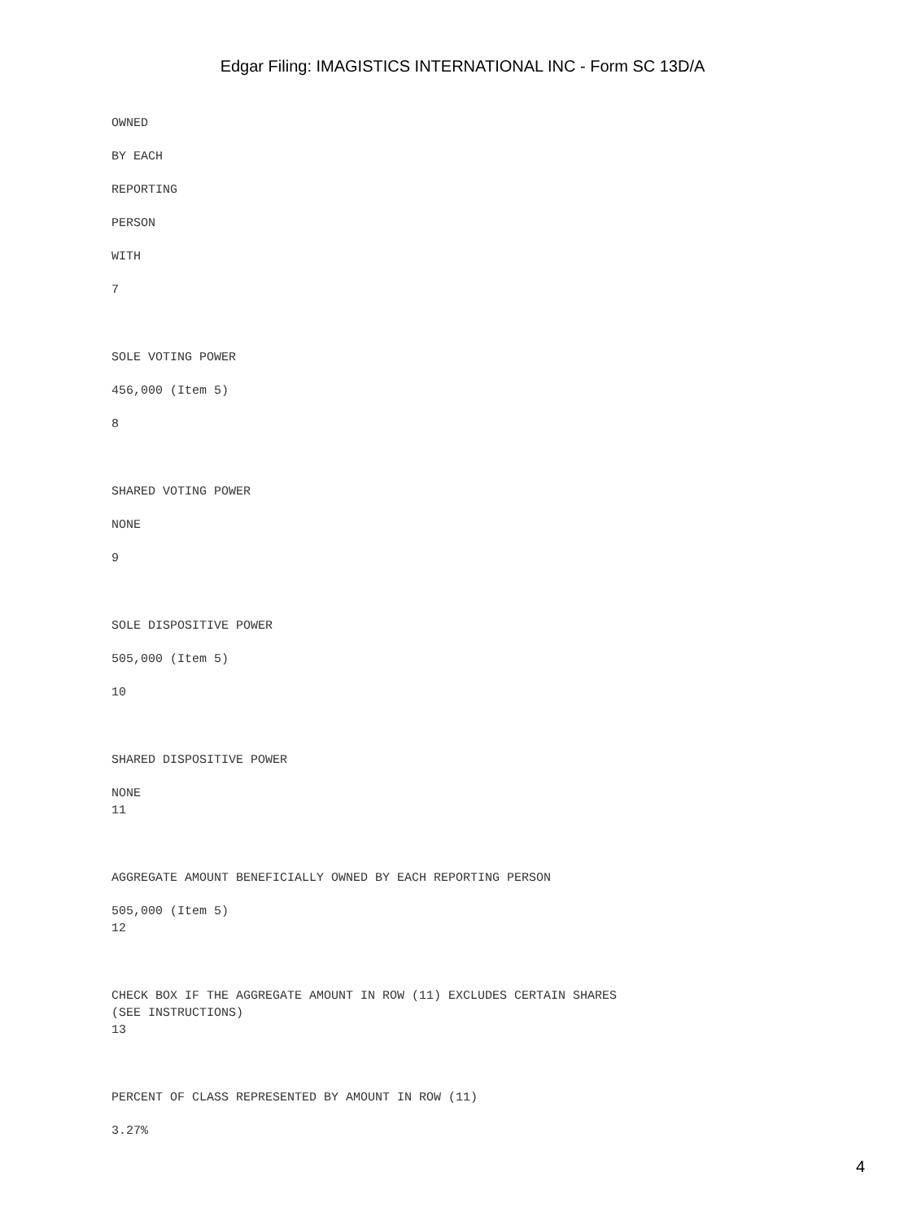Edgar Filing: IMAGISTICS INTERNATIONAL INC - Form SC 13D/A
OWNED
BY EACH
REPORTING
PERSON
WITH
7
SOLE VOTING POWER
456,000 (Item 5)
8
SHARED VOTING POWER
NONE
9
SOLE DISPOSITIVE POWER
505,000 (Item 5)
10
SHARED DISPOSITIVE POWER
NONE
11
AGGREGATE AMOUNT BENEFICIALLY OWNED BY EACH REPORTING PERSON
505,000 (Item 5)
12
CHECK BOX IF THE AGGREGATE AMOUNT IN ROW (11) EXCLUDES CERTAIN SHARES
(SEE INSTRUCTIONS)
13
PERCENT OF CLASS REPRESENTED BY AMOUNT IN ROW (11)
3.27%
4